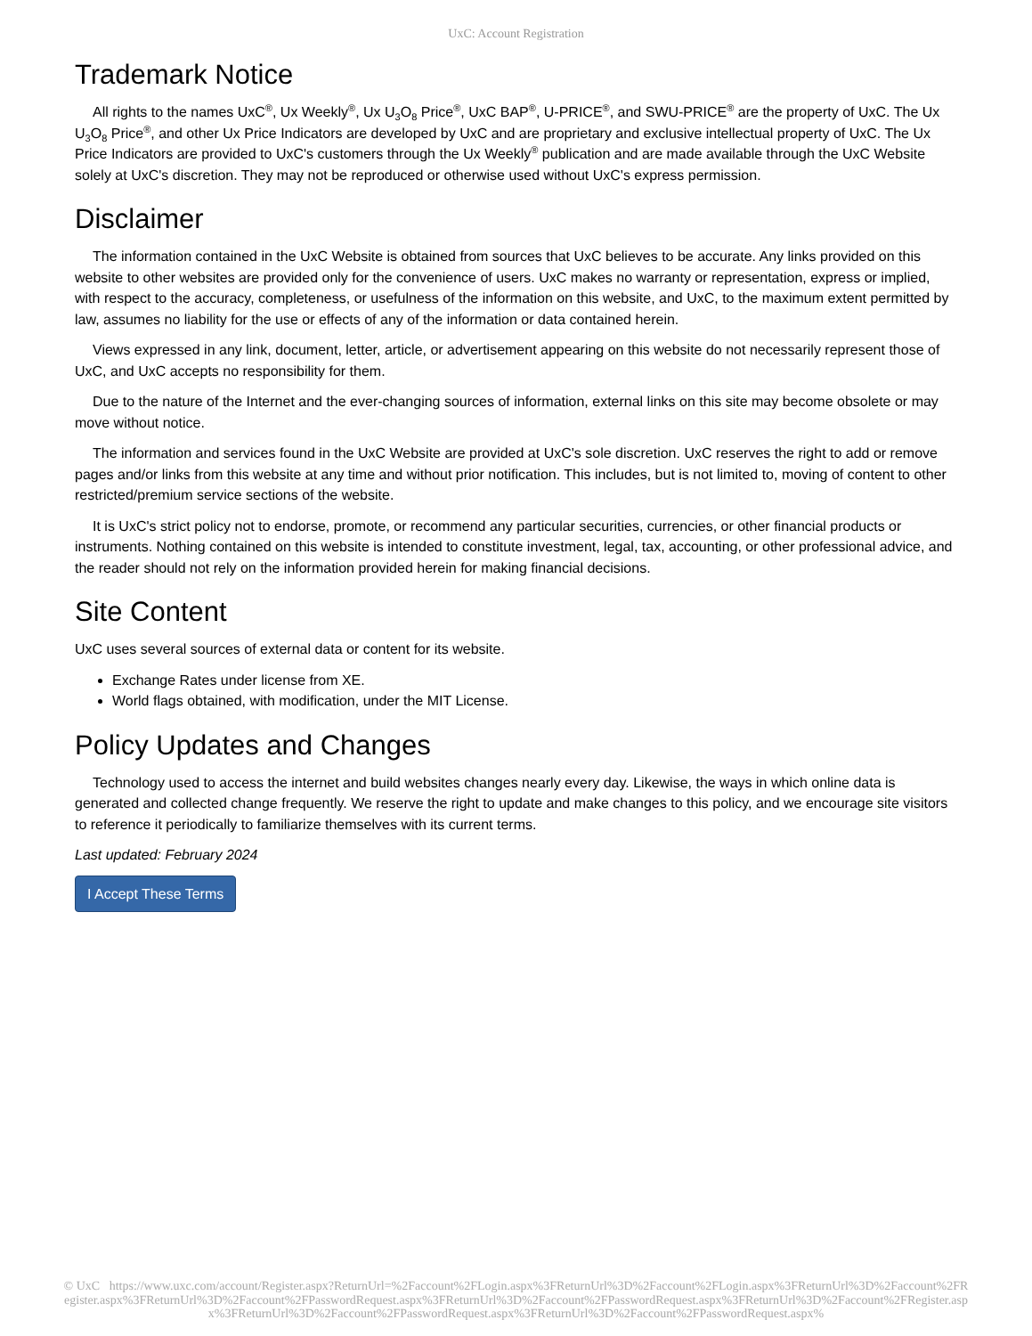UxC: Account Registration
Trademark Notice
All rights to the names UxC<sup>®</sup>, Ux Weekly<sup>®</sup>, Ux U<sub>3</sub>O<sub>8</sub> Price<sup>®</sup>, UxC BAP<sup>®</sup>, U-PRICE<sup>®</sup>, and SWU-PRICE<sup>®</sup> are the property of UxC. The Ux U<sub>3</sub>O<sub>8</sub> Price<sup>®</sup>, and other Ux Price Indicators are developed by UxC and are proprietary and exclusive intellectual property of UxC. The Ux Price Indicators are provided to UxC's customers through the Ux Weekly<sup>®</sup> publication and are made available through the UxC Website solely at UxC's discretion. They may not be reproduced or otherwise used without UxC's express permission.
Disclaimer
The information contained in the UxC Website is obtained from sources that UxC believes to be accurate. Any links provided on this website to other websites are provided only for the convenience of users. UxC makes no warranty or representation, express or implied, with respect to the accuracy, completeness, or usefulness of the information on this website, and UxC, to the maximum extent permitted by law, assumes no liability for the use or effects of any of the information or data contained herein.
Views expressed in any link, document, letter, article, or advertisement appearing on this website do not necessarily represent those of UxC, and UxC accepts no responsibility for them.
Due to the nature of the Internet and the ever-changing sources of information, external links on this site may become obsolete or may move without notice.
The information and services found in the UxC Website are provided at UxC's sole discretion. UxC reserves the right to add or remove pages and/or links from this website at any time and without prior notification. This includes, but is not limited to, moving of content to other restricted/premium service sections of the website.
It is UxC's strict policy not to endorse, promote, or recommend any particular securities, currencies, or other financial products or instruments. Nothing contained on this website is intended to constitute investment, legal, tax, accounting, or other professional advice, and the reader should not rely on the information provided herein for making financial decisions.
Site Content
UxC uses several sources of external data or content for its website.
Exchange Rates under license from XE.
World flags obtained, with modification, under the MIT License.
Policy Updates and Changes
Technology used to access the internet and build websites changes nearly every day. Likewise, the ways in which online data is generated and collected change frequently. We reserve the right to update and make changes to this policy, and we encourage site visitors to reference it periodically to familiarize themselves with its current terms.
Last updated: February 2024
I Accept These Terms
© UxC https://www.uxc.com/account/Register.aspx?ReturnUrl=%2Faccount%2FLogin.aspx%3FReturnUrl%3D%2Faccount%2FLogin.aspx%3FReturnUrl%3D%2Faccount%2FRegister.aspx%3FReturnUrl%3D%2Faccount%2FPasswordRequest.aspx%3FReturnUrl%3D%2Faccount%2FPasswordRequest.aspx%3FReturnUrl%3D%2Faccount%2FRegister.aspx%3FReturnUrl%3D%2Faccount%2FPasswordRequest.aspx%3FReturnUrl%3D%2Faccount%2FPasswordRequest.aspx%